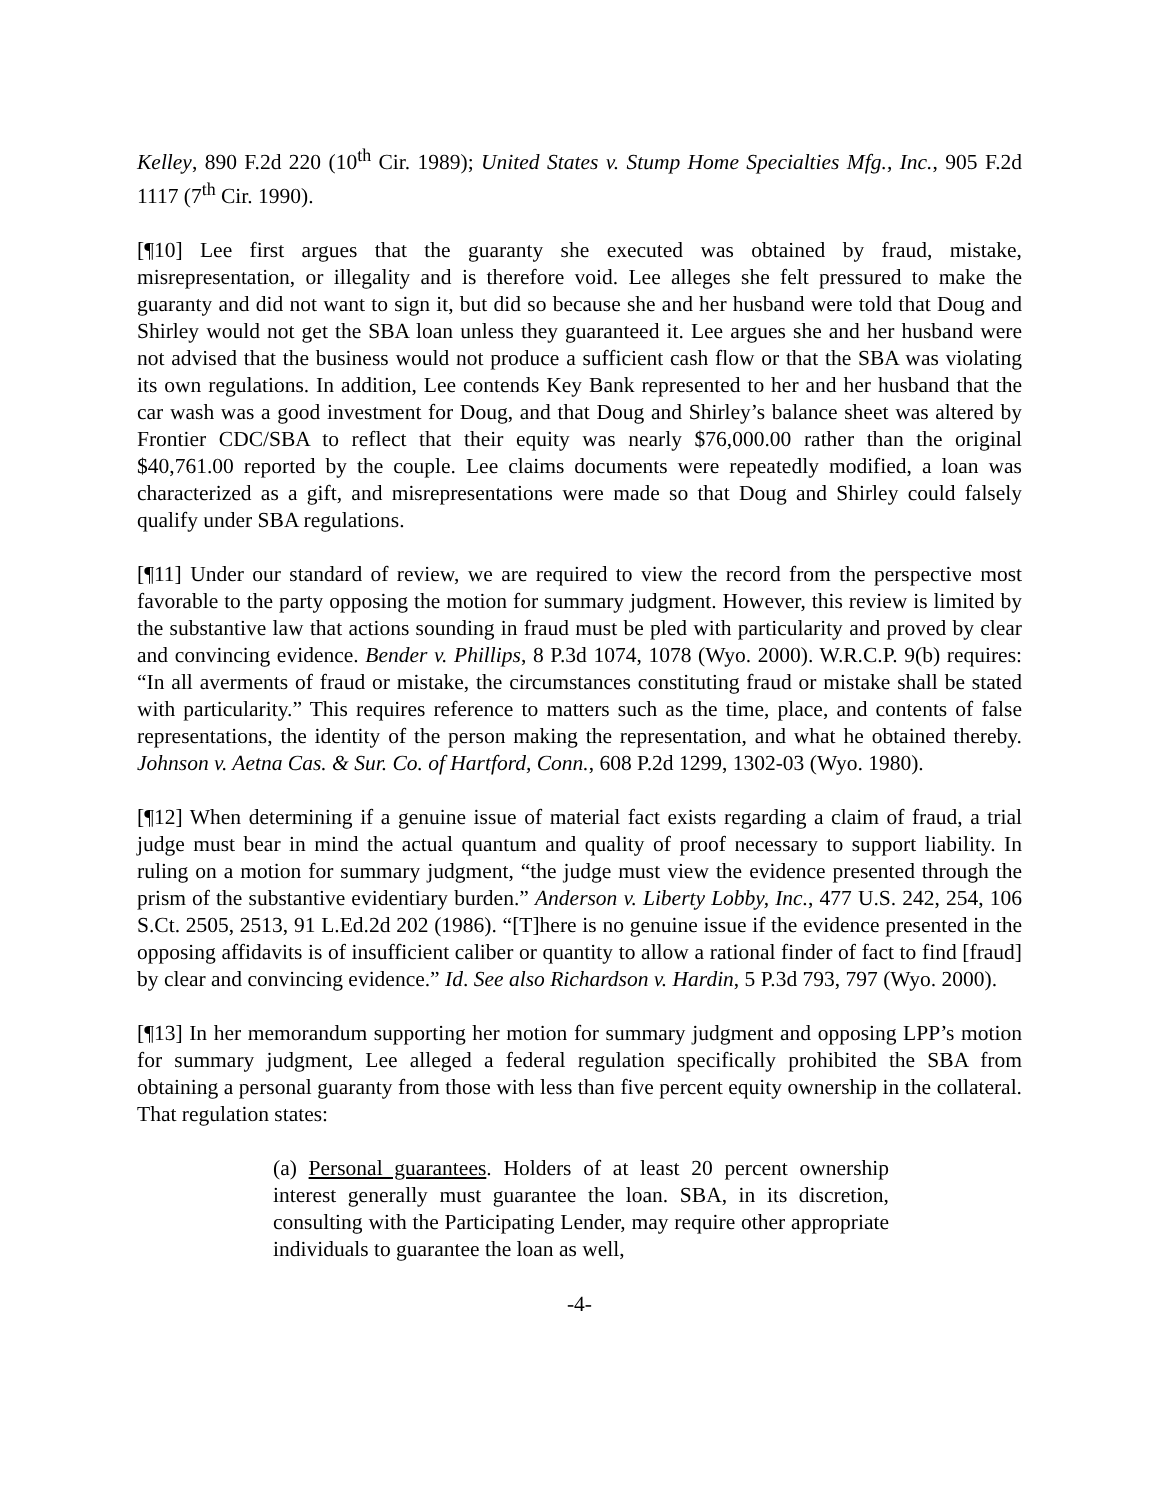Kelley, 890 F.2d 220 (10<sup>th</sup> Cir. 1989); United States v. Stump Home Specialties Mfg., Inc., 905 F.2d 1117 (7<sup>th</sup> Cir. 1990).
[¶10] Lee first argues that the guaranty she executed was obtained by fraud, mistake, misrepresentation, or illegality and is therefore void. Lee alleges she felt pressured to make the guaranty and did not want to sign it, but did so because she and her husband were told that Doug and Shirley would not get the SBA loan unless they guaranteed it. Lee argues she and her husband were not advised that the business would not produce a sufficient cash flow or that the SBA was violating its own regulations. In addition, Lee contends Key Bank represented to her and her husband that the car wash was a good investment for Doug, and that Doug and Shirley’s balance sheet was altered by Frontier CDC/SBA to reflect that their equity was nearly $76,000.00 rather than the original $40,761.00 reported by the couple. Lee claims documents were repeatedly modified, a loan was characterized as a gift, and misrepresentations were made so that Doug and Shirley could falsely qualify under SBA regulations.
[¶11] Under our standard of review, we are required to view the record from the perspective most favorable to the party opposing the motion for summary judgment. However, this review is limited by the substantive law that actions sounding in fraud must be pled with particularity and proved by clear and convincing evidence. Bender v. Phillips, 8 P.3d 1074, 1078 (Wyo. 2000). W.R.C.P. 9(b) requires: “In all averments of fraud or mistake, the circumstances constituting fraud or mistake shall be stated with particularity.” This requires reference to matters such as the time, place, and contents of false representations, the identity of the person making the representation, and what he obtained thereby. Johnson v. Aetna Cas. & Sur. Co. of Hartford, Conn., 608 P.2d 1299, 1302-03 (Wyo. 1980).
[¶12] When determining if a genuine issue of material fact exists regarding a claim of fraud, a trial judge must bear in mind the actual quantum and quality of proof necessary to support liability. In ruling on a motion for summary judgment, “the judge must view the evidence presented through the prism of the substantive evidentiary burden.” Anderson v. Liberty Lobby, Inc., 477 U.S. 242, 254, 106 S.Ct. 2505, 2513, 91 L.Ed.2d 202 (1986). “[T]here is no genuine issue if the evidence presented in the opposing affidavits is of insufficient caliber or quantity to allow a rational finder of fact to find [fraud] by clear and convincing evidence.” Id. See also Richardson v. Hardin, 5 P.3d 793, 797 (Wyo. 2000).
[¶13] In her memorandum supporting her motion for summary judgment and opposing LPP’s motion for summary judgment, Lee alleged a federal regulation specifically prohibited the SBA from obtaining a personal guaranty from those with less than five percent equity ownership in the collateral. That regulation states:
(a) Personal guarantees. Holders of at least 20 percent ownership interest generally must guarantee the loan. SBA, in its discretion, consulting with the Participating Lender, may require other appropriate individuals to guarantee the loan as well,
-4-